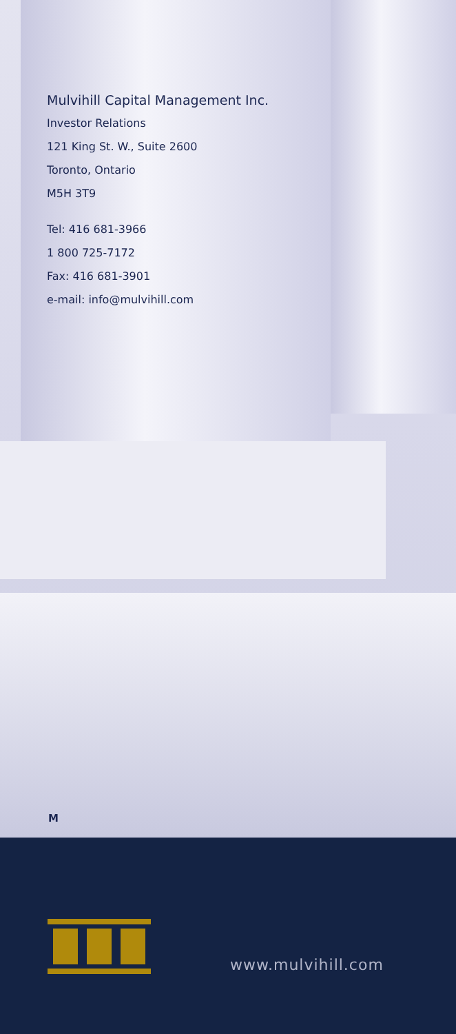Mulvihill Capital Management Inc.
Investor Relations
121 King St. W., Suite 2600
Toronto, Ontario
M5H 3T9
Tel: 416 681-3966
1 800 725-7172
Fax: 416 681-3901
e-mail: info@mulvihill.com
M
www.mulvihill.com